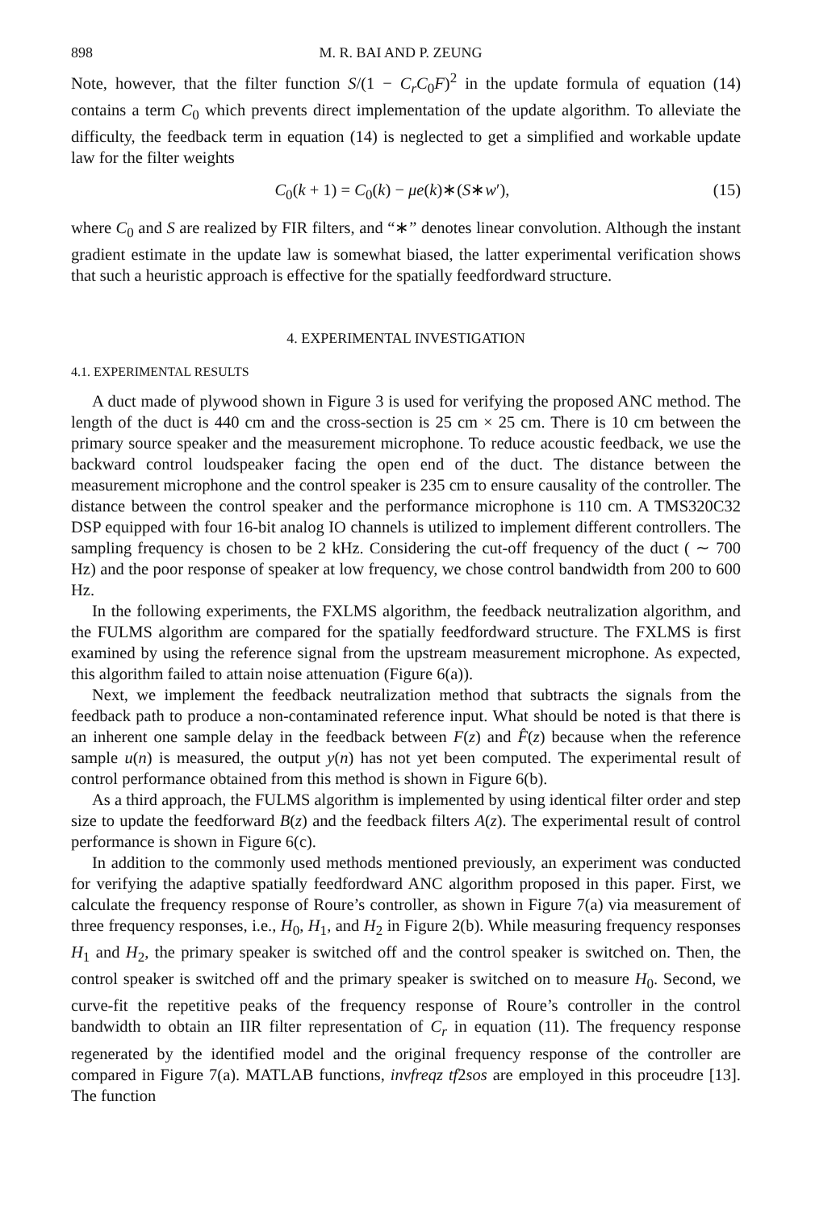898 M. R. BAI AND P. ZEUNG
Note, however, that the filter function S/(1 − C<sub>r</sub>C<sub>0</sub>F)<sup>2</sup> in the update formula of equation (14) contains a term C<sub>0</sub> which prevents direct implementation of the update algorithm. To alleviate the difficulty, the feedback term in equation (14) is neglected to get a simplified and workable update law for the filter weights
C<sub>0</sub>(k + 1) = C<sub>0</sub>(k) − μe(k)∗(S∗w′), (15)
where C<sub>0</sub> and S are realized by FIR filters, and “∗” denotes linear convolution. Although the instant gradient estimate in the update law is somewhat biased, the latter experimental verification shows that such a heuristic approach is effective for the spatially feedfordward structure.
4. EXPERIMENTAL INVESTIGATION
4.1. EXPERIMENTAL RESULTS
A duct made of plywood shown in Figure 3 is used for verifying the proposed ANC method. The length of the duct is 440 cm and the cross-section is 25 cm × 25 cm. There is 10 cm between the primary source speaker and the measurement microphone. To reduce acoustic feedback, we use the backward control loudspeaker facing the open end of the duct. The distance between the measurement microphone and the control speaker is 235 cm to ensure causality of the controller. The distance between the control speaker and the performance microphone is 110 cm. A TMS320C32 DSP equipped with four 16-bit analog IO channels is utilized to implement different controllers. The sampling frequency is chosen to be 2 kHz. Considering the cut-off frequency of the duct ( ∼ 700 Hz) and the poor response of speaker at low frequency, we chose control bandwidth from 200 to 600 Hz.
In the following experiments, the FXLMS algorithm, the feedback neutralization algorithm, and the FULMS algorithm are compared for the spatially feedfordward structure. The FXLMS is first examined by using the reference signal from the upstream measurement microphone. As expected, this algorithm failed to attain noise attenuation (Figure 6(a)).
Next, we implement the feedback neutralization method that subtracts the signals from the feedback path to produce a non-contaminated reference input. What should be noted is that there is an inherent one sample delay in the feedback between F(z) and F̂(z) because when the reference sample u(n) is measured, the output y(n) has not yet been computed. The experimental result of control performance obtained from this method is shown in Figure 6(b).
As a third approach, the FULMS algorithm is implemented by using identical filter order and step size to update the feedforward B(z) and the feedback filters A(z). The experimental result of control performance is shown in Figure 6(c).
In addition to the commonly used methods mentioned previously, an experiment was conducted for verifying the adaptive spatially feedfordward ANC algorithm proposed in this paper. First, we calculate the frequency response of Roure’s controller, as shown in Figure 7(a) via measurement of three frequency responses, i.e., H<sub>0</sub>, H<sub>1</sub>, and H<sub>2</sub> in Figure 2(b). While measuring frequency responses H<sub>1</sub> and H<sub>2</sub>, the primary speaker is switched off and the control speaker is switched on. Then, the control speaker is switched off and the primary speaker is switched on to measure H<sub>0</sub>. Second, we curve-fit the repetitive peaks of the frequency response of Roure’s controller in the control bandwidth to obtain an IIR filter representation of C<sub>r</sub> in equation (11). The frequency response regenerated by the identified model and the original frequency response of the controller are compared in Figure 7(a). MATLAB functions, invfreqz tf2sos are employed in this proceudre [13]. The function